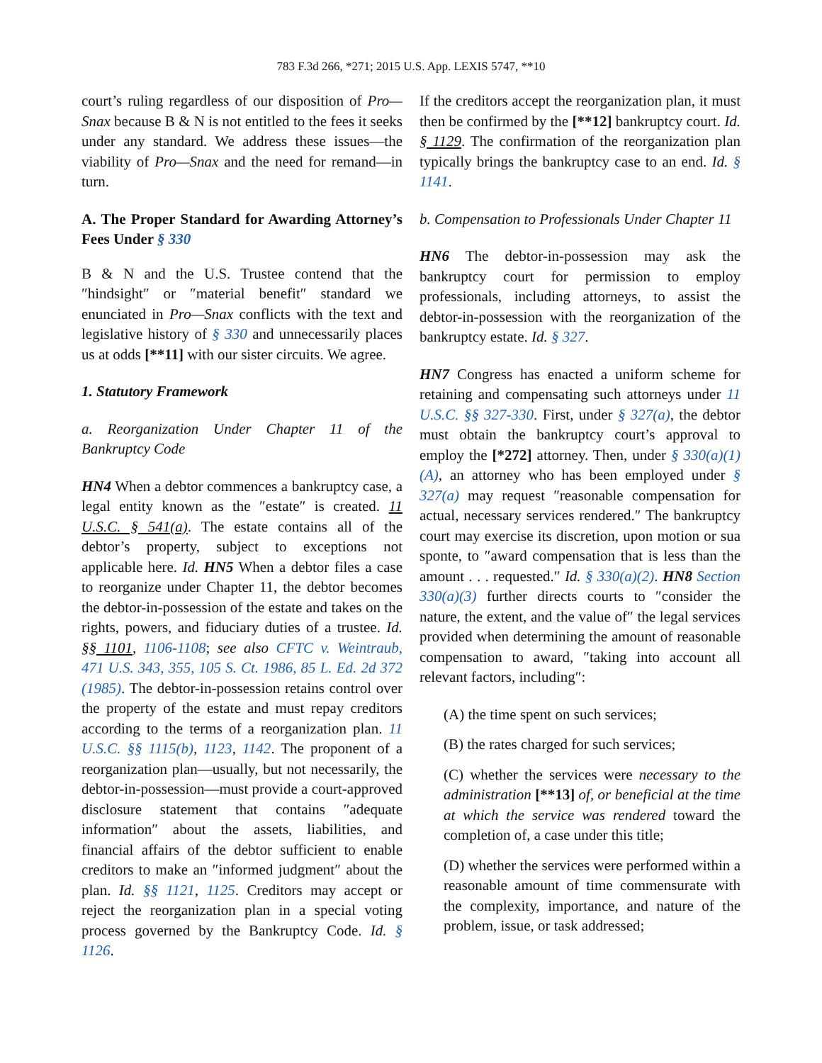783 F.3d 266, *271; 2015 U.S. App. LEXIS 5747, **10
court’s ruling regardless of our disposition of Pro—Snax because B & N is not entitled to the fees it seeks under any standard. We address these issues—the viability of Pro—Snax and the need for remand—in turn.
A. The Proper Standard for Awarding Attorney’s Fees Under § 330
B & N and the U.S. Trustee contend that the ″hindsight″ or ″material benefit″ standard we enunciated in Pro—Snax conflicts with the text and legislative history of § 330 and unnecessarily places us at odds [**11] with our sister circuits. We agree.
1. Statutory Framework
a. Reorganization Under Chapter 11 of the Bankruptcy Code
HN4 When a debtor commences a bankruptcy case, a legal entity known as the ″estate″ is created. 11 U.S.C. § 541(a). The estate contains all of the debtor’s property, subject to exceptions not applicable here. Id. HN5 When a debtor files a case to reorganize under Chapter 11, the debtor becomes the debtor-in-possession of the estate and takes on the rights, powers, and fiduciary duties of a trustee. Id. §§ 1101, 1106-1108; see also CFTC v. Weintraub, 471 U.S. 343, 355, 105 S. Ct. 1986, 85 L. Ed. 2d 372 (1985). The debtor-in-possession retains control over the property of the estate and must repay creditors according to the terms of a reorganization plan. 11 U.S.C. §§ 1115(b), 1123, 1142. The proponent of a reorganization plan—usually, but not necessarily, the debtor-in-possession—must provide a court-approved disclosure statement that contains ″adequate information″ about the assets, liabilities, and financial affairs of the debtor sufficient to enable creditors to make an ″informed judgment″ about the plan. Id. §§ 1121, 1125. Creditors may accept or reject the reorganization plan in a special voting process governed by the Bankruptcy Code. Id. § 1126.
If the creditors accept the reorganization plan, it must then be confirmed by the [**12] bankruptcy court. Id. § 1129. The confirmation of the reorganization plan typically brings the bankruptcy case to an end. Id. § 1141.
b. Compensation to Professionals Under Chapter 11
HN6 The debtor-in-possession may ask the bankruptcy court for permission to employ professionals, including attorneys, to assist the debtor-in-possession with the reorganization of the bankruptcy estate. Id. § 327.
HN7 Congress has enacted a uniform scheme for retaining and compensating such attorneys under 11 U.S.C. §§ 327-330. First, under § 327(a), the debtor must obtain the bankruptcy court’s approval to employ the [*272] attorney. Then, under § 330(a)(1)(A), an attorney who has been employed under § 327(a) may request ″reasonable compensation for actual, necessary services rendered.″ The bankruptcy court may exercise its discretion, upon motion or sua sponte, to ″award compensation that is less than the amount . . . requested.″ Id. § 330(a)(2). HN8 Section 330(a)(3) further directs courts to ″consider the nature, the extent, and the value of″ the legal services provided when determining the amount of reasonable compensation to award, ″taking into account all relevant factors, including″:
(A) the time spent on such services;
(B) the rates charged for such services;
(C) whether the services were necessary to the administration [**13] of, or beneficial at the time at which the service was rendered toward the completion of, a case under this title;
(D) whether the services were performed within a reasonable amount of time commensurate with the complexity, importance, and nature of the problem, issue, or task addressed;